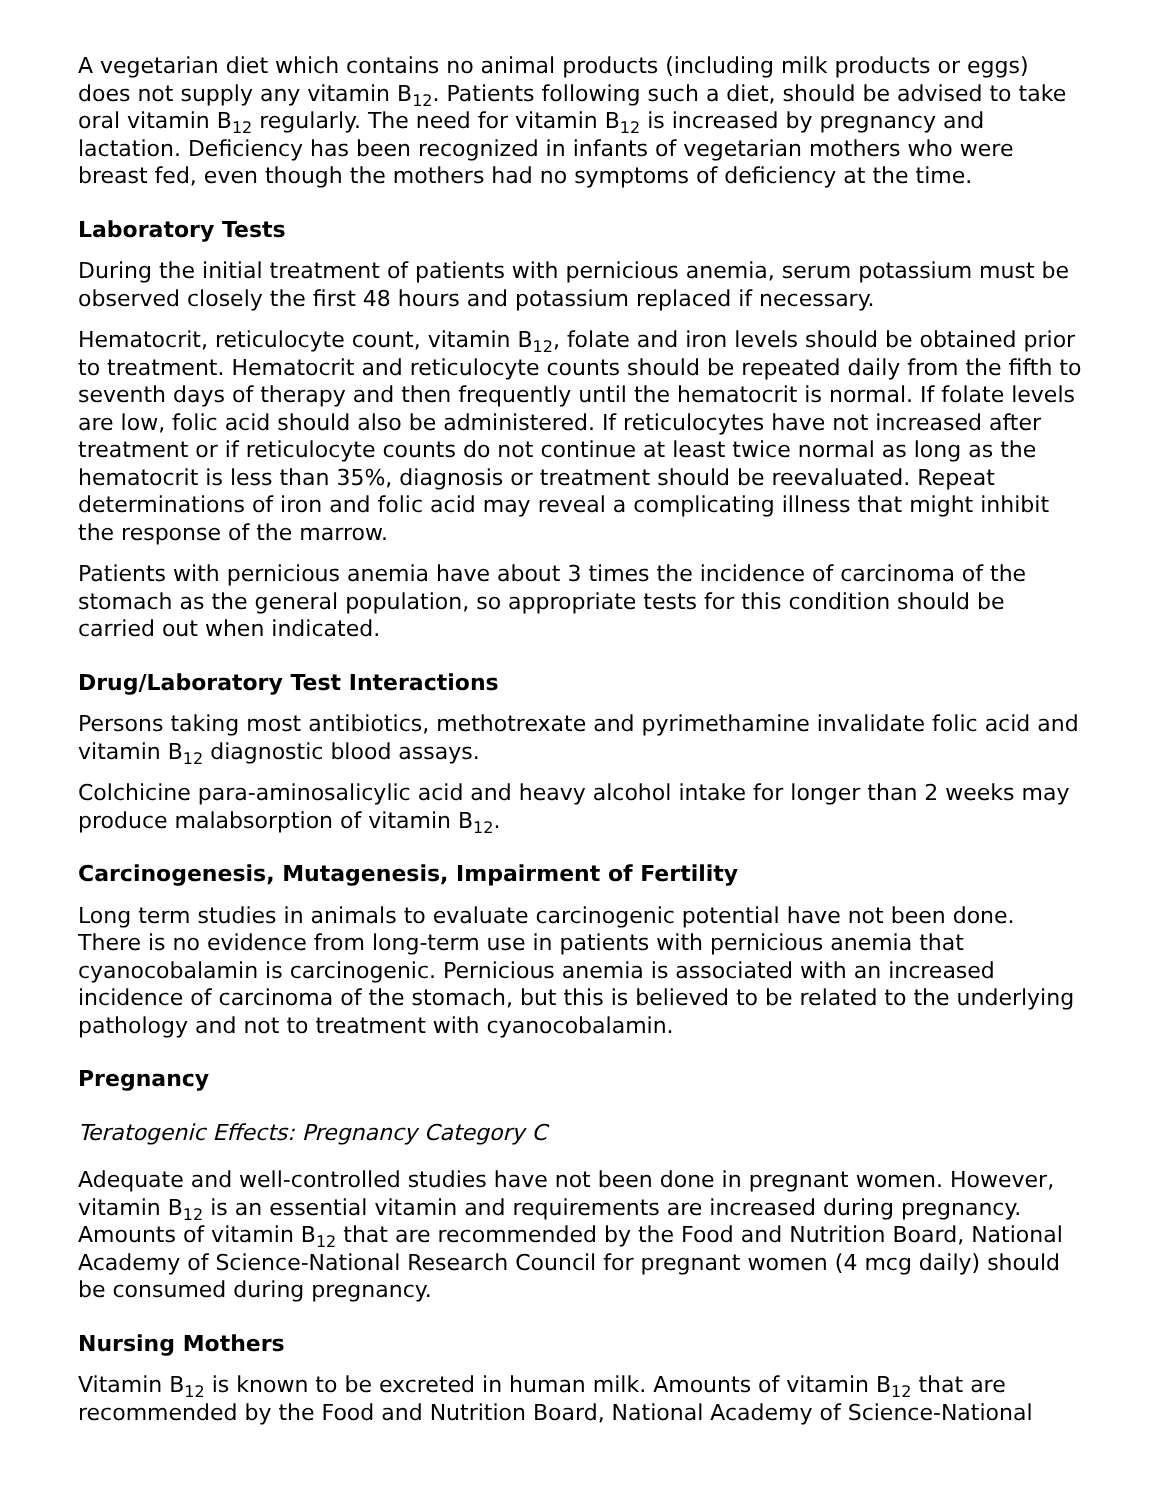A vegetarian diet which contains no animal products (including milk products or eggs) does not supply any vitamin B<sub>12</sub>. Patients following such a diet, should be advised to take oral vitamin B<sub>12</sub> regularly. The need for vitamin B<sub>12</sub> is increased by pregnancy and lactation. Deficiency has been recognized in infants of vegetarian mothers who were breast fed, even though the mothers had no symptoms of deficiency at the time.
Laboratory Tests
During the initial treatment of patients with pernicious anemia, serum potassium must be observed closely the first 48 hours and potassium replaced if necessary.
Hematocrit, reticulocyte count, vitamin B<sub>12</sub>, folate and iron levels should be obtained prior to treatment. Hematocrit and reticulocyte counts should be repeated daily from the fifth to seventh days of therapy and then frequently until the hematocrit is normal. If folate levels are low, folic acid should also be administered. If reticulocytes have not increased after treatment or if reticulocyte counts do not continue at least twice normal as long as the hematocrit is less than 35%, diagnosis or treatment should be reevaluated. Repeat determinations of iron and folic acid may reveal a complicating illness that might inhibit the response of the marrow.
Patients with pernicious anemia have about 3 times the incidence of carcinoma of the stomach as the general population, so appropriate tests for this condition should be carried out when indicated.
Drug/Laboratory Test Interactions
Persons taking most antibiotics, methotrexate and pyrimethamine invalidate folic acid and vitamin B<sub>12</sub> diagnostic blood assays.
Colchicine para-aminosalicylic acid and heavy alcohol intake for longer than 2 weeks may produce malabsorption of vitamin B<sub>12</sub>.
Carcinogenesis, Mutagenesis, Impairment of Fertility
Long term studies in animals to evaluate carcinogenic potential have not been done. There is no evidence from long-term use in patients with pernicious anemia that cyanocobalamin is carcinogenic. Pernicious anemia is associated with an increased incidence of carcinoma of the stomach, but this is believed to be related to the underlying pathology and not to treatment with cyanocobalamin.
Pregnancy
Teratogenic Effects: Pregnancy Category C
Adequate and well-controlled studies have not been done in pregnant women. However, vitamin B<sub>12</sub> is an essential vitamin and requirements are increased during pregnancy. Amounts of vitamin B<sub>12</sub> that are recommended by the Food and Nutrition Board, National Academy of Science-National Research Council for pregnant women (4 mcg daily) should be consumed during pregnancy.
Nursing Mothers
Vitamin B<sub>12</sub> is known to be excreted in human milk. Amounts of vitamin B<sub>12</sub> that are recommended by the Food and Nutrition Board, National Academy of Science-National